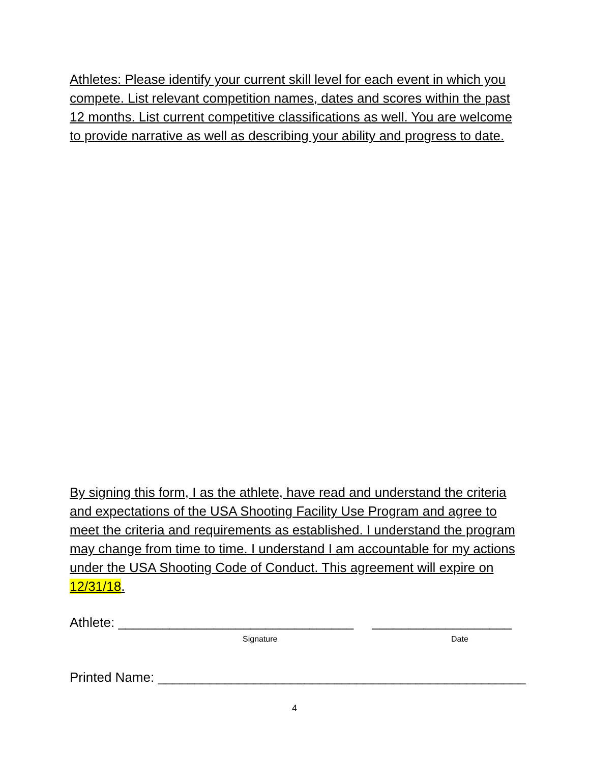Athletes: Please identify your current skill level for each event in which you compete. List relevant competition names, dates and scores within the past 12 months. List current competitive classifications as well. You are welcome to provide narrative as well as describing your ability and progress to date.
By signing this form, I as the athlete, have read and understand the criteria and expectations of the USA Shooting Facility Use Program and agree to meet the criteria and requirements as established. I understand the program may change from time to time. I understand I am accountable for my actions under the USA Shooting Code of Conduct. This agreement will expire on 12/31/18.
Athlete: ________________________________ ___________________
Signature Date
Printed Name: __________________________________________________
4